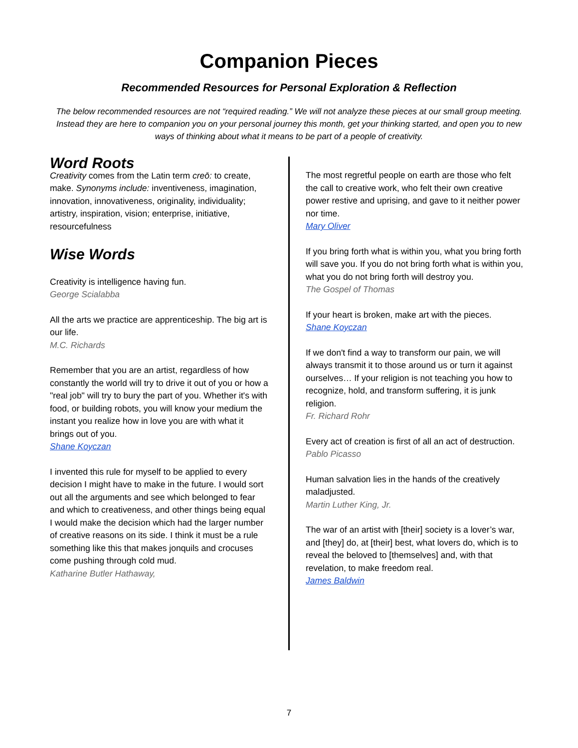Companion Pieces
Recommended Resources for Personal Exploration & Reflection
The below recommended resources are not “required reading.” We will not analyze these pieces at our small group meeting. Instead they are here to companion you on your personal journey this month, get your thinking started, and open you to new ways of thinking about what it means to be part of a people of creativity.
Word Roots
Creativity comes from the Latin term creō: to create, make. Synonyms include: inventiveness, imagination, innovation, innovativeness, originality, individuality; artistry, inspiration, vision; enterprise, initiative, resourcefulness
Wise Words
Creativity is intelligence having fun.
George Scialabba
All the arts we practice are apprenticeship. The big art is our life.
M.C. Richards
Remember that you are an artist, regardless of how constantly the world will try to drive it out of you or how a "real job" will try to bury the part of you. Whether it's with food, or building robots, you will know your medium the instant you realize how in love you are with what it brings out of you.
Shane Koyczan
I invented this rule for myself to be applied to every decision I might have to make in the future. I would sort out all the arguments and see which belonged to fear and which to creativeness, and other things being equal I would make the decision which had the larger number of creative reasons on its side. I think it must be a rule something like this that makes jonquils and crocuses come pushing through cold mud.
Katharine Butler Hathaway,
The most regretful people on earth are those who felt the call to creative work, who felt their own creative power restive and uprising, and gave to it neither power nor time.
Mary Oliver
If you bring forth what is within you, what you bring forth will save you. If you do not bring forth what is within you, what you do not bring forth will destroy you.
The Gospel of Thomas
If your heart is broken, make art with the pieces.
Shane Koyczan
If we don't find a way to transform our pain, we will always transmit it to those around us or turn it against ourselves… If your religion is not teaching you how to recognize, hold, and transform suffering, it is junk religion.
Fr. Richard Rohr
Every act of creation is first of all an act of destruction.
Pablo Picasso
Human salvation lies in the hands of the creatively maladjusted.
Martin Luther King, Jr.
The war of an artist with [their] society is a lover’s war, and [they] do, at [their] best, what lovers do, which is to reveal the beloved to [themselves] and, with that revelation, to make freedom real.
James Baldwin
7